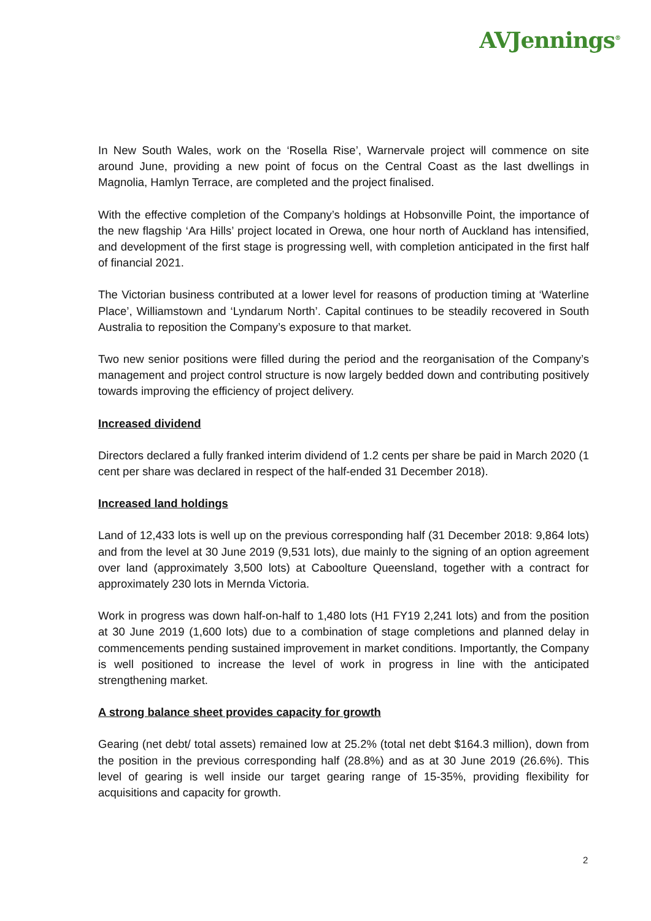AVJennings<sup>®</sup>
In New South Wales, work on the ‘Rosella Rise’, Warnervale project will commence on site around June, providing a new point of focus on the Central Coast as the last dwellings in Magnolia, Hamlyn Terrace, are completed and the project finalised.
With the effective completion of the Company’s holdings at Hobsonville Point, the importance of the new flagship ‘Ara Hills’ project located in Orewa, one hour north of Auckland has intensified, and development of the first stage is progressing well, with completion anticipated in the first half of financial 2021.
The Victorian business contributed at a lower level for reasons of production timing at ‘Waterline Place’, Williamstown and ‘Lyndarum North’. Capital continues to be steadily recovered in South Australia to reposition the Company’s exposure to that market.
Two new senior positions were filled during the period and the reorganisation of the Company’s management and project control structure is now largely bedded down and contributing positively towards improving the efficiency of project delivery.
Increased dividend
Directors declared a fully franked interim dividend of 1.2 cents per share be paid in March 2020 (1 cent per share was declared in respect of the half-ended 31 December 2018).
Increased land holdings
Land of 12,433 lots is well up on the previous corresponding half (31 December 2018: 9,864 lots) and from the level at 30 June 2019 (9,531 lots), due mainly to the signing of an option agreement over land (approximately 3,500 lots) at Caboolture Queensland, together with a contract for approximately 230 lots in Mernda Victoria.
Work in progress was down half-on-half to 1,480 lots (H1 FY19 2,241 lots) and from the position at 30 June 2019 (1,600 lots) due to a combination of stage completions and planned delay in commencements pending sustained improvement in market conditions. Importantly, the Company is well positioned to increase the level of work in progress in line with the anticipated strengthening market.
A strong balance sheet provides capacity for growth
Gearing (net debt/ total assets) remained low at 25.2% (total net debt $164.3 million), down from the position in the previous corresponding half (28.8%) and as at 30 June 2019 (26.6%). This level of gearing is well inside our target gearing range of 15-35%, providing flexibility for acquisitions and capacity for growth.
2